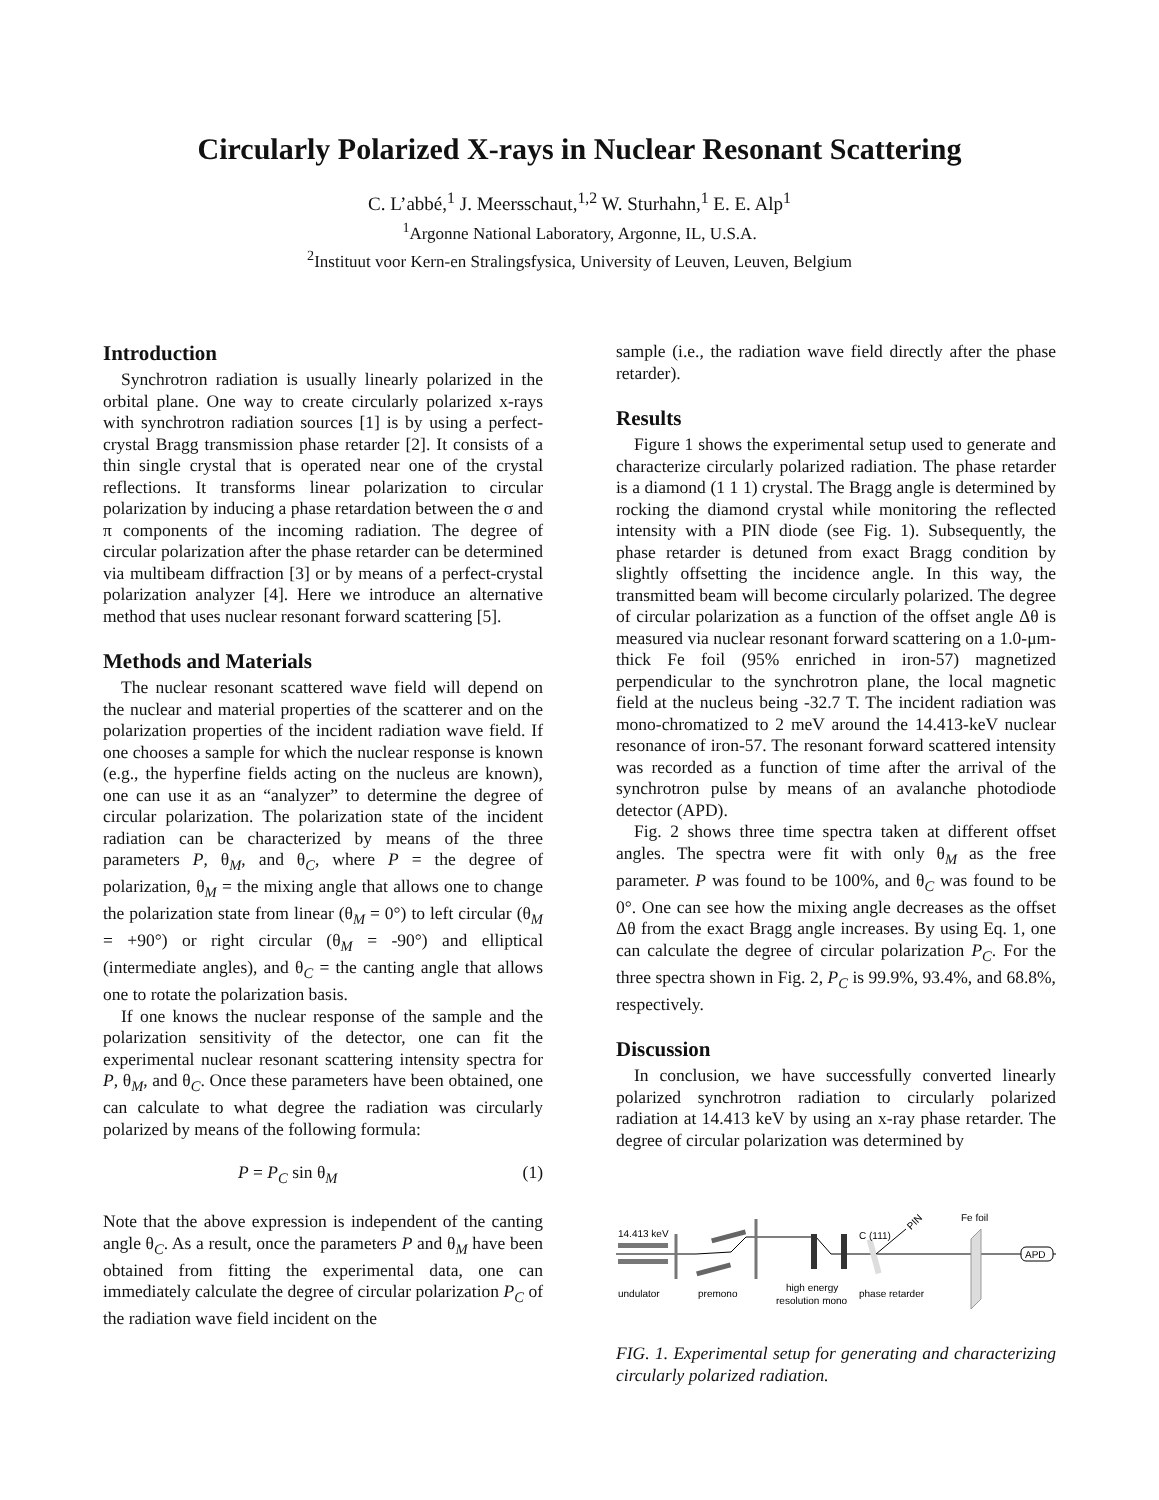Circularly Polarized X-rays in Nuclear Resonant Scattering
C. L’abbé,<sup>1</sup> J. Meersschaut,<sup>1,2</sup> W. Sturhahn,<sup>1</sup> E. E. Alp<sup>1</sup>
<sup>1</sup> Argonne National Laboratory, Argonne, IL, U.S.A.
<sup>2</sup> Instituut voor Kern-en Stralingsfysica, University of Leuven, Leuven, Belgium
Introduction
Synchrotron radiation is usually linearly polarized in the orbital plane. One way to create circularly polarized x-rays with synchrotron radiation sources [1] is by using a perfect-crystal Bragg transmission phase retarder [2]. It consists of a thin single crystal that is operated near one of the crystal reflections. It transforms linear polarization to circular polarization by inducing a phase retardation between the σ and π components of the incoming radiation. The degree of circular polarization after the phase retarder can be determined via multibeam diffraction [3] or by means of a perfect-crystal polarization analyzer [4]. Here we introduce an alternative method that uses nuclear resonant forward scattering [5].
Methods and Materials
The nuclear resonant scattered wave field will depend on the nuclear and material properties of the scatterer and on the polarization properties of the incident radiation wave field. If one chooses a sample for which the nuclear response is known (e.g., the hyperfine fields acting on the nucleus are known), one can use it as an “analyzer” to determine the degree of circular polarization. The polarization state of the incident radiation can be characterized by means of the three parameters P, θ<sub>M</sub>, and θ<sub>C</sub>, where P = the degree of polarization, θ<sub>M</sub> = the mixing angle that allows one to change the polarization state from linear (θ<sub>M</sub> = 0°) to left circular (θ<sub>M</sub> = +90°) or right circular (θ<sub>M</sub> = -90°) and elliptical (intermediate angles), and θ<sub>C</sub> = the canting angle that allows one to rotate the polarization basis.
If one knows the nuclear response of the sample and the polarization sensitivity of the detector, one can fit the experimental nuclear resonant scattering intensity spectra for P, θ<sub>M</sub>, and θ<sub>C</sub>. Once these parameters have been obtained, one can calculate to what degree the radiation was circularly polarized by means of the following formula:
P = P<sub>C</sub> sin θ<sub>M</sub> (1)
Note that the above expression is independent of the canting angle θ<sub>C</sub>. As a result, once the parameters P and θ<sub>M</sub> have been obtained from fitting the experimental data, one can immediately calculate the degree of circular polarization P<sub>C</sub> of the radiation wave field incident on the
sample (i.e., the radiation wave field directly after the phase retarder).
Results
Figure 1 shows the experimental setup used to generate and characterize circularly polarized radiation. The phase retarder is a diamond (1 1 1) crystal. The Bragg angle is determined by rocking the diamond crystal while monitoring the reflected intensity with a PIN diode (see Fig. 1). Subsequently, the phase retarder is detuned from exact Bragg condition by slightly offsetting the incidence angle. In this way, the transmitted beam will become circularly polarized. The degree of circular polarization as a function of the offset angle Δθ is measured via nuclear resonant forward scattering on a 1.0-μm-thick Fe foil (95% enriched in iron-57) magnetized perpendicular to the synchrotron plane, the local magnetic field at the nucleus being -32.7 T. The incident radiation was mono-chromatized to 2 meV around the 14.413-keV nuclear resonance of iron-57. The resonant forward scattered intensity was recorded as a function of time after the arrival of the synchrotron pulse by means of an avalanche photodiode detector (APD).
Fig. 2 shows three time spectra taken at different offset angles. The spectra were fit with only θ<sub>M</sub> as the free parameter. P was found to be 100%, and θ<sub>C</sub> was found to be 0°. One can see how the mixing angle decreases as the offset Δθ from the exact Bragg angle increases. By using Eq. 1, one can calculate the degree of circular polarization P<sub>C</sub>. For the three spectra shown in Fig. 2, P<sub>C</sub> is 99.9%, 93.4%, and 68.8%, respectively.
Discussion
In conclusion, we have successfully converted linearly polarized synchrotron radiation to circularly polarized radiation at 14.413 keV by using an x-ray phase retarder. The degree of circular polarization was determined by
14.413 keV
PIN
C (111)
Fe foil
APD
undulator
premono
high energy
resolution mono
phase retarder
FIG. 1. Experimental setup for generating and characterizing circularly polarized radiation.